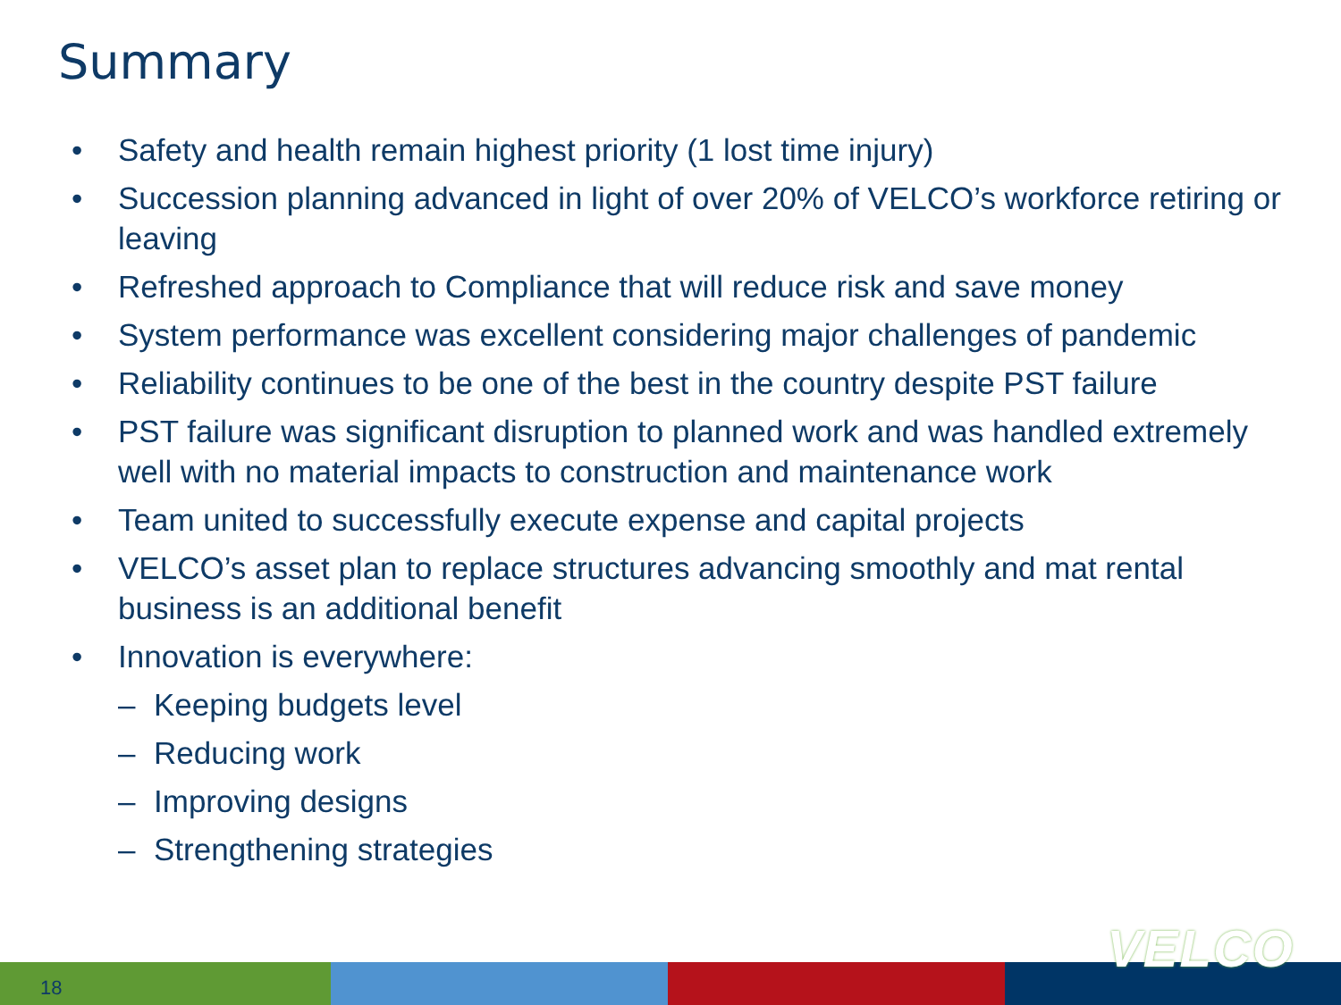Summary
• Safety and health remain highest priority (1 lost time injury)
• Succession planning advanced in light of over 20% of VELCO’s workforce retiring or leaving
• Refreshed approach to Compliance that will reduce risk and save money
• System performance was excellent considering major challenges of pandemic
• Reliability continues to be one of the best in the country despite PST failure
• PST failure was significant disruption to planned work and was handled extremely well with no material impacts to construction and maintenance work
• Team united to successfully execute expense and capital projects
• VELCO’s asset plan to replace structures advancing smoothly and mat rental business is an additional benefit
• Innovation is everywhere:
– Keeping budgets level
– Reducing work
– Improving designs
– Strengthening strategies
18
VELCO